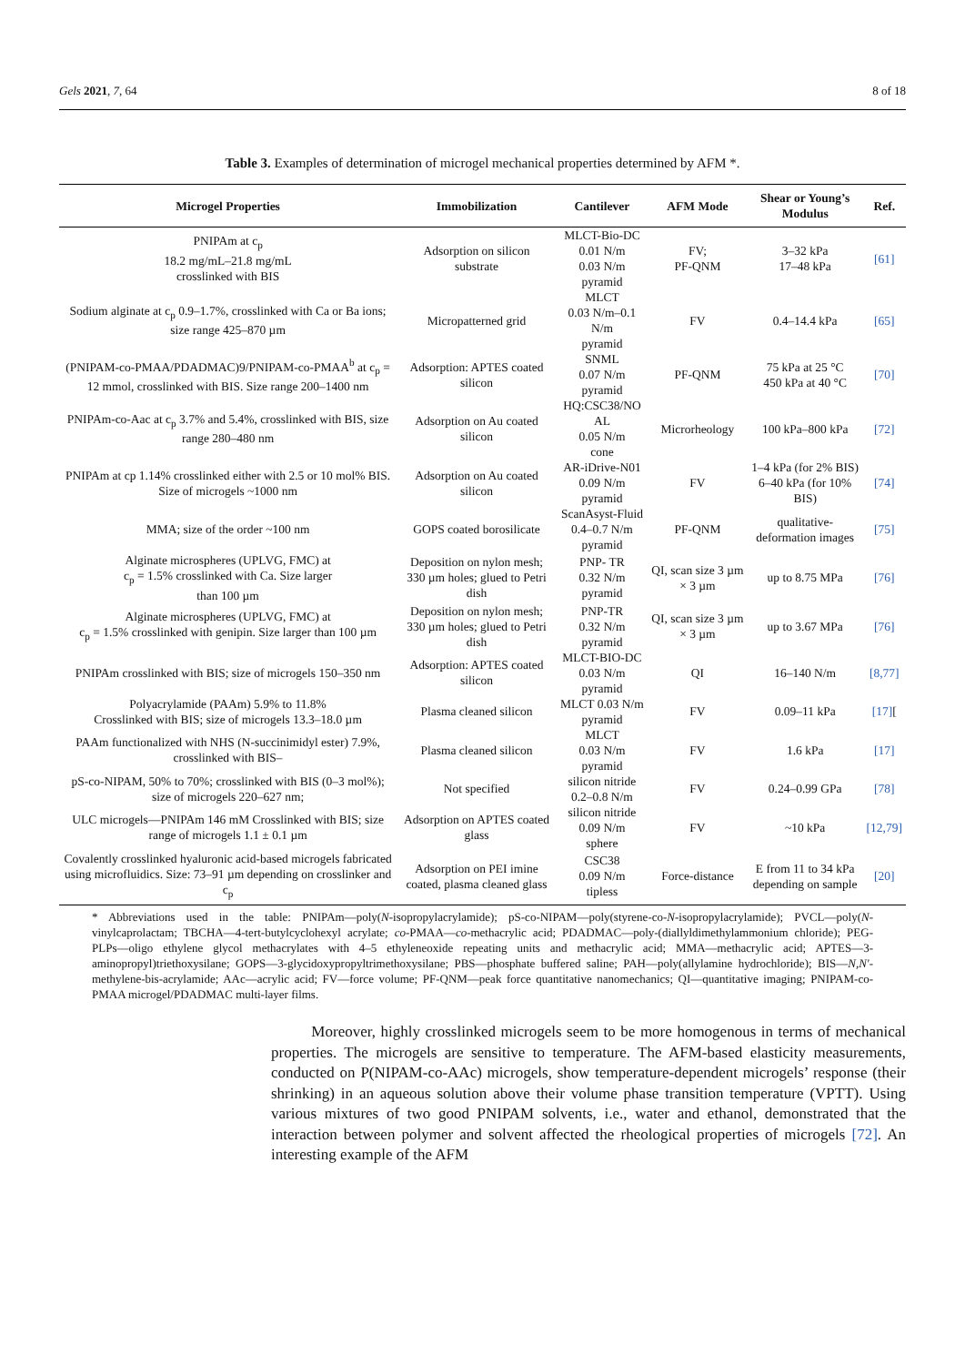Gels 2021, 7, 64 8 of 18
Table 3. Examples of determination of microgel mechanical properties determined by AFM *.
| Microgel Properties | Immobilization | Cantilever | AFM Mode | Shear or Young’s Modulus | Ref. |
| --- | --- | --- | --- | --- | --- |
| PNIPAm at c<sub>p</sub> 18.2 mg/mL–21.8 mg/mL crosslinked with BIS | Adsorption on silicon substrate | MLCT-Bio-DC 0.01 N/m 0.03 N/m pyramid | FV; PF-QNM | 3–32 kPa 17–48 kPa | [61] |
| Sodium alginate at c<sub>p</sub> 0.9–1.7%, crosslinked with Ca or Ba ions; size range 425–870 µm | Micropatterned grid | MLCT 0.03 N/m–0.1 N/m pyramid | FV | 0.4–14.4 kPa | [65] |
| (PNIPAM-co-PMAA/PDADMAC)9/PNIPAM-co-PMAA<sup>b</sup> at c<sub>p</sub> = 12 mmol, crosslinked with BIS. Size range 200–1400 nm | Adsorption: APTES coated silicon | SNML 0.07 N/m pyramid | PF-QNM | 75 kPa at 25 °C 450 kPa at 40 °C | [70] |
| PNIPAm-co-Aac at c<sub>p</sub> 3.7% and 5.4%, crosslinked with BIS, size range 280–480 nm | Adsorption on Au coated silicon | HQ:CSC38/NO AL 0.05 N/m cone | Microrheology | 100 kPa–800 kPa | [72] |
| PNIPAm at cp 1.14% crosslinked either with 2.5 or 10 mol% BIS. Size of microgels ~1000 nm | Adsorption on Au coated silicon | AR-iDrive-N01 0.09 N/m pyramid | FV | 1–4 kPa (for 2% BIS) 6–40 kPa (for 10% BIS) | [74] |
| MMA; size of the order ~100 nm | GOPS coated borosilicate | ScanAsyst-Fluid 0.4–0.7 N/m pyramid | PF-QNM | qualitative-deformation images | [75] |
| Alginate microspheres (UPLVG, FMC) at c<sub>p</sub> = 1.5% crosslinked with Ca. Size larger than 100 µm | Deposition on nylon mesh; 330 µm holes; glued to Petri dish | PNP- TR 0.32 N/m pyramid | QI, scan size 3 µm × 3 µm | up to 8.75 MPa | [76] |
| Alginate microspheres (UPLVG, FMC) at c<sub>p</sub> = 1.5% crosslinked with genipin. Size larger than 100 µm | Deposition on nylon mesh; 330 µm holes; glued to Petri dish | PNP-TR 0.32 N/m pyramid | QI, scan size 3 µm × 3 µm | up to 3.67 MPa | [76] |
| PNIPAm crosslinked with BIS; size of microgels 150–350 nm | Adsorption: APTES coated silicon | MLCT-BIO-DC 0.03 N/m pyramid | QI | 16–140 N/m | [8,77] |
| Polyacrylamide (PAAm) 5.9% to 11.8% Crosslinked with BIS; size of microgels 13.3–18.0 µm | Plasma cleaned silicon | MLCT 0.03 N/m pyramid | FV | 0.09–11 kPa | [17] [ |
| PAAm functionalized with NHS (N-succinimidyl ester) 7.9%, crosslinked with BIS– | Plasma cleaned silicon | MLCT 0.03 N/m pyramid | FV | 1.6 kPa | [17] |
| pS-co-NIPAM, 50% to 70%; crosslinked with BIS (0–3 mol%); size of microgels 220–627 nm; | Not specified | silicon nitride 0.2–0.8 N/m | FV | 0.24–0.99 GPa | [78] |
| ULC microgels—PNIPAm 146 mM Crosslinked with BIS; size range of microgels 1.1 ± 0.1 µm | Adsorption on APTES coated glass | silicon nitride 0.09 N/m sphere | FV | ~10 kPa | [12,79] |
| Covalently crosslinked hyaluronic acid-based microgels fabricated using microfluidics. Size: 73–91 µm depending on crosslinker and c<sub>p</sub> | Adsorption on PEI imine coated, plasma cleaned glass | CSC38 0.09 N/m tipless | Force-distance | E from 11 to 34 kPa depending on sample | [20] |
* Abbreviations used in the table: PNIPAm—poly(N-isopropylacrylamide); pS-co-NIPAM—poly(styrene-co-N-isopropylacrylamide); PVCL—poly(N-vinylcaprolactam; TBCHA—4-tert-butylcyclohexyl acrylate; co-PMAA—co-methacrylic acid; PDADMAC—poly-(diallyldimethylammonium chloride); PEG-PLPs—oligo ethylene glycol methacrylates with 4–5 ethyleneoxide repeating units and methacrylic acid; MMA—methacrylic acid; APTES—3-aminopropyl)triethoxysilane; GOPS—3-glycidoxypropyltrimethoxysilane; PBS—phosphate buffered saline; PAH—poly(allylamine hydrochloride); BIS—N,N′-methylene-bis-acrylamide; AAc—acrylic acid; FV—force volume; PF-QNM—peak force quantitative nanomechanics; QI—quantitative imaging; PNIPAM-co-PMAA microgel/PDADMAC multi-layer films.
Moreover, highly crosslinked microgels seem to be more homogenous in terms of mechanical properties. The microgels are sensitive to temperature. The AFM-based elasticity measurements, conducted on P(NIPAM-co-AAc) microgels, show temperature-dependent microgels’ response (their shrinking) in an aqueous solution above their volume phase transition temperature (VPTT). Using various mixtures of two good PNIPAM solvents, i.e., water and ethanol, demonstrated that the interaction between polymer and solvent affected the rheological properties of microgels [72]. An interesting example of the AFM